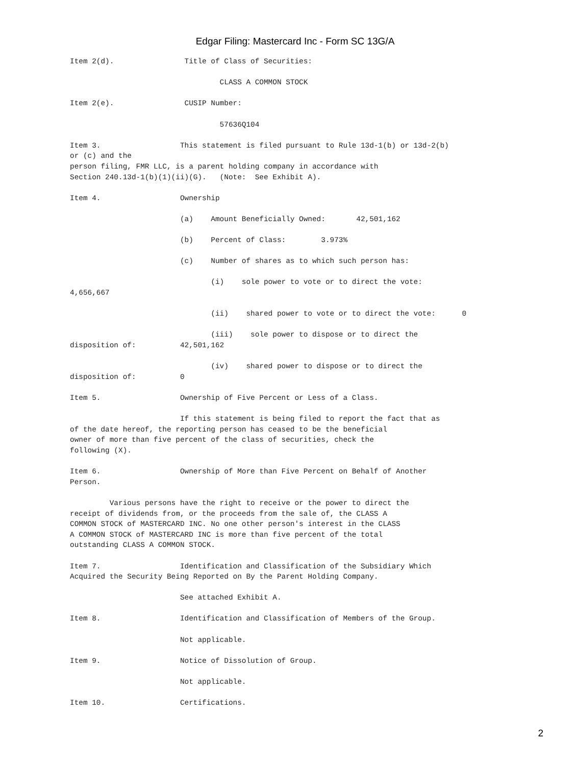Edgar Filing: Mastercard Inc - Form SC 13G/A
Item 2(d).                Title of Class of Securities:

                                  CLASS A COMMON STOCK

Item 2(e).                CUSIP Number:

                                  57636Q104

Item 3.                  This statement is filed pursuant to Rule 13d-1(b) or 13d-2(b)
or (c) and the
person filing, FMR LLC, is a parent holding company in accordance with
Section 240.13d-1(b)(1)(ii)(G).   (Note:  See Exhibit A).

Item 4.                  Ownership

                         (a)    Amount Beneficially Owned:       42,501,162

                         (b)    Percent of Class:        3.973%

                         (c)    Number of shares as to which such person has:

                                (i)    sole power to vote or to direct the vote:
4,656,667

                                (ii)    shared power to vote or to direct the vote:      0

                                (iii)    sole power to dispose or to direct the
disposition of:          42,501,162

                                (iv)    shared power to dispose or to direct the
disposition of:          0

Item 5.                  Ownership of Five Percent or Less of a Class.

                         If this statement is being filed to report the fact that as
of the date hereof, the reporting person has ceased to be the beneficial
owner of more than five percent of the class of securities, check the
following (X).

Item 6.                  Ownership of More than Five Percent on Behalf of Another
Person.

         Various persons have the right to receive or the power to direct the
receipt of dividends from, or the proceeds from the sale of, the CLASS A
COMMON STOCK of MASTERCARD INC. No one other person's interest in the CLASS
A COMMON STOCK of MASTERCARD INC is more than five percent of the total
outstanding CLASS A COMMON STOCK.

Item 7.                  Identification and Classification of the Subsidiary Which
Acquired the Security Being Reported on By the Parent Holding Company.

                         See attached Exhibit A.

Item 8.                  Identification and Classification of Members of the Group.

                         Not applicable.

Item 9.                  Notice of Dissolution of Group.

                         Not applicable.

Item 10.                 Certifications.
2